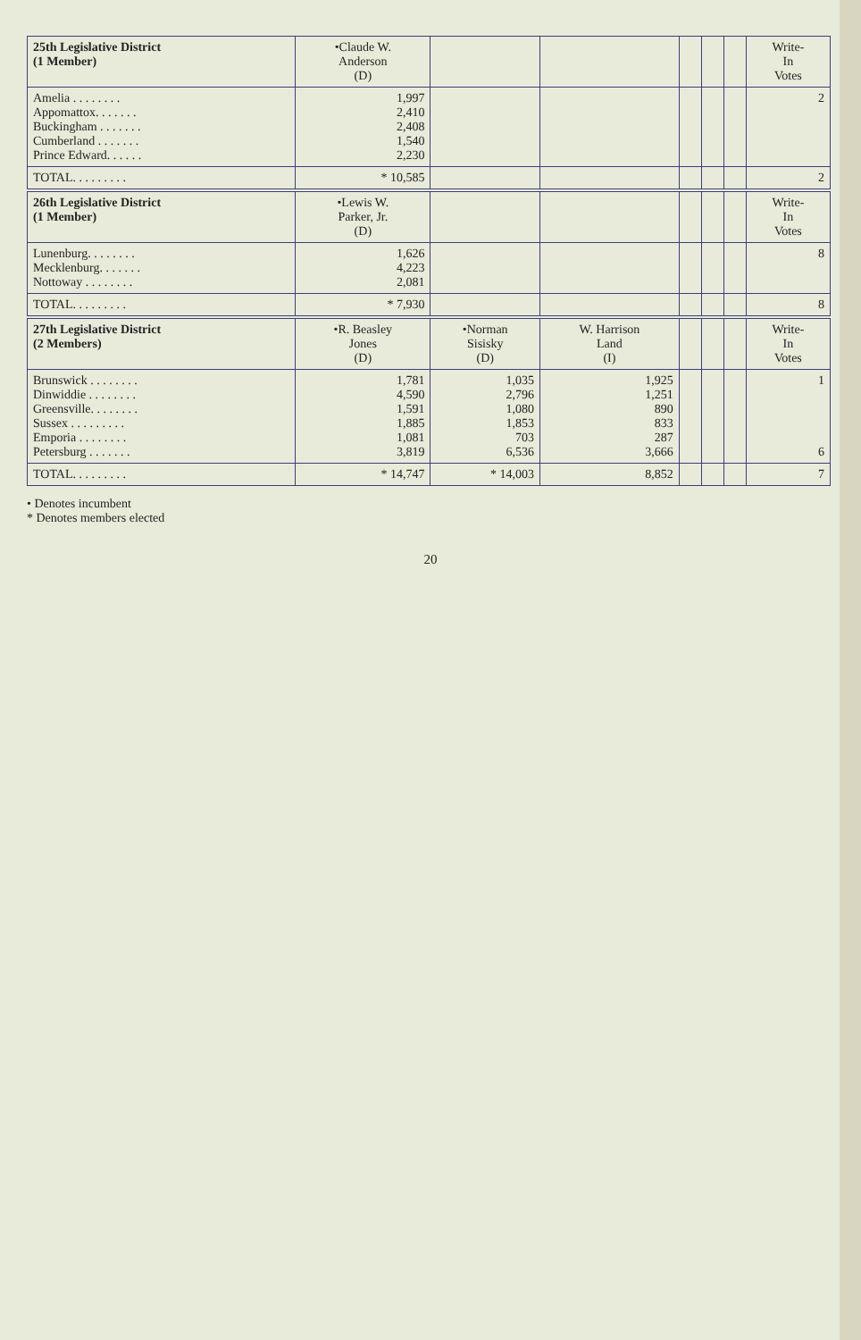| 25th Legislative District (1 Member) | •Claude W. Anderson (D) | | | | | | Write- In Votes |
| --- | --- | --- | --- | --- | --- | --- | --- |
| Amelia . . . . . . . . Appomattox. . . . . . . Buckingham . . . . . . . Cumberland . . . . . . . Prince Edward. . . . . . | 1,997 2,410 2,408 1,540 2,230 | | | | | | 2 |
| TOTAL. . . . . . . . . | * 10,585 | | | | | | 2 |
| 26th Legislative District (1 Member) | •Lewis W. Parker, Jr. (D) | | | | | | Write- In Votes |
| Lunenburg. . . . . . . . Mecklenburg. . . . . . . Nottoway . . . . . . . . | 1,626 4,223 2,081 | | | | | | 8 |
| TOTAL. . . . . . . . . | * 7,930 | | | | | | 8 |
| 27th Legislative District (2 Members) | •R. Beasley Jones (D) | •Norman Sisisky (D) | W. Harrison Land (I) | | | | Write- In Votes |
| Brunswick . . . . . . . . Dinwiddie . . . . . . . . Greensville. . . . . . . . Sussex . . . . . . . . . Emporia . . . . . . . . Petersburg . . . . . . . | 1,781 4,590 1,591 1,885 1,081 3,819 | 1,035 2,796 1,080 1,853 703 6,536 | 1,925 1,251 890 833 287 3,666 | | | | 1 6 |
| TOTAL. . . . . . . . . | * 14,747 | * 14,003 | 8,852 | | | | 7 |
• Denotes incumbent
* Denotes members elected
20